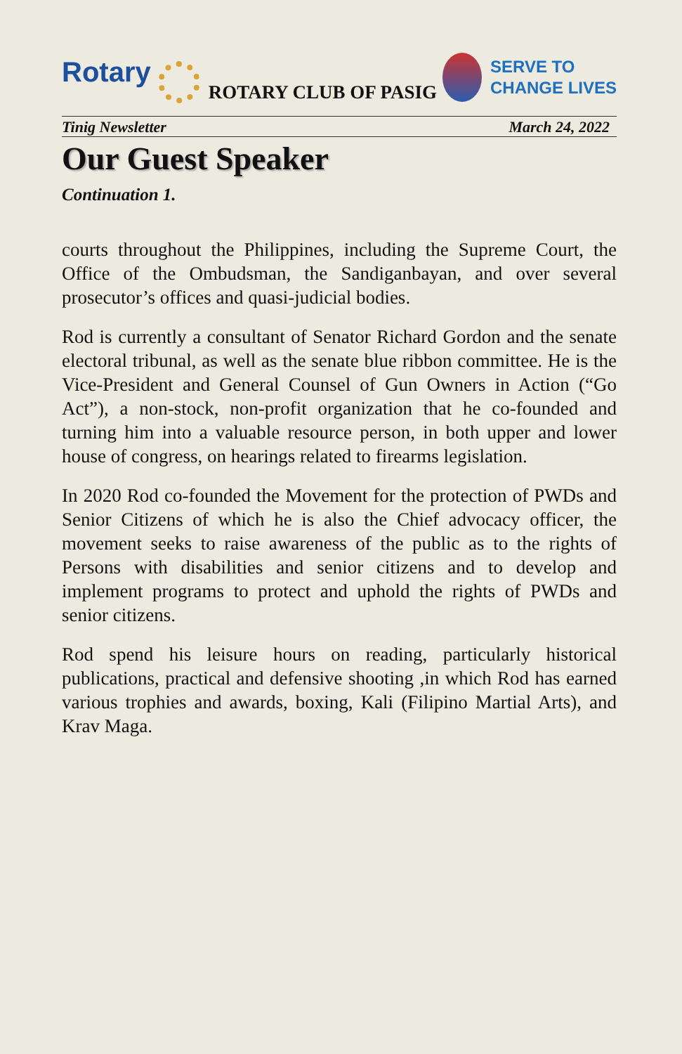Rotary
ROTARY CLUB OF PASIG
SERVE TO
CHANGE LIVES
Tinig Newsletter March 24, 2022
Our Guest Speaker
Continuation 1.
courts throughout the Philippines, including the Supreme Court, the Office of the Ombudsman, the Sandiganbayan, and over several prosecutor’s offices and quasi-judicial bodies.
Rod is currently a consultant of Senator Richard Gordon and the senate electoral tribunal, as well as the senate blue ribbon committee. He is the Vice-President and General Counsel of Gun Owners in Action (“Go Act”), a non-stock, non-profit organization that he co-founded and turning him into a valuable resource person, in both upper and lower house of congress, on hearings related to firearms legislation.
In 2020 Rod co-founded the Movement for the protection of PWDs and Senior Citizens of which he is also the Chief advocacy officer, the movement seeks to raise awareness of the public as to the rights of Persons with disabilities and senior citizens and to develop and implement programs to protect and uphold the rights of PWDs and senior citizens.
Rod spend his leisure hours on reading, particularly historical publications, practical and defensive shooting ,in which Rod has earned various trophies and awards, boxing, Kali (Filipino Martial Arts), and Krav Maga.